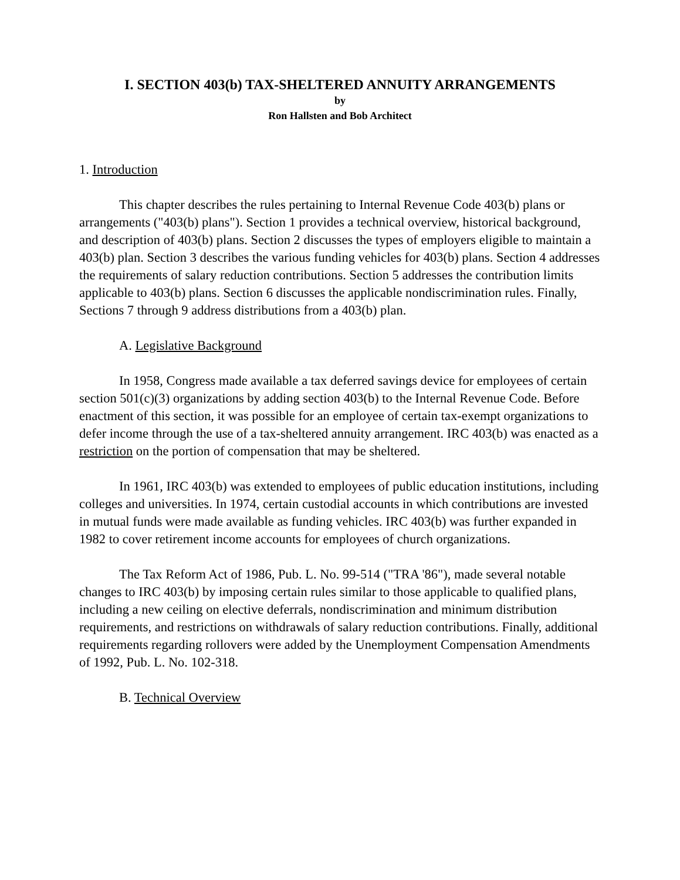I. SECTION 403(b) TAX-SHELTERED ANNUITY ARRANGEMENTS
by
Ron Hallsten and Bob Architect
1. Introduction
This chapter describes the rules pertaining to Internal Revenue Code 403(b) plans or arrangements ("403(b) plans"). Section 1 provides a technical overview, historical background, and description of 403(b) plans. Section 2 discusses the types of employers eligible to maintain a 403(b) plan. Section 3 describes the various funding vehicles for 403(b) plans. Section 4 addresses the requirements of salary reduction contributions. Section 5 addresses the contribution limits applicable to 403(b) plans. Section 6 discusses the applicable nondiscrimination rules. Finally, Sections 7 through 9 address distributions from a 403(b) plan.
A. Legislative Background
In 1958, Congress made available a tax deferred savings device for employees of certain section 501(c)(3) organizations by adding section 403(b) to the Internal Revenue Code. Before enactment of this section, it was possible for an employee of certain tax-exempt organizations to defer income through the use of a tax-sheltered annuity arrangement. IRC 403(b) was enacted as a restriction on the portion of compensation that may be sheltered.
In 1961, IRC 403(b) was extended to employees of public education institutions, including colleges and universities. In 1974, certain custodial accounts in which contributions are invested in mutual funds were made available as funding vehicles. IRC 403(b) was further expanded in 1982 to cover retirement income accounts for employees of church organizations.
The Tax Reform Act of 1986, Pub. L. No. 99-514 ("TRA '86"), made several notable changes to IRC 403(b) by imposing certain rules similar to those applicable to qualified plans, including a new ceiling on elective deferrals, nondiscrimination and minimum distribution requirements, and restrictions on withdrawals of salary reduction contributions. Finally, additional requirements regarding rollovers were added by the Unemployment Compensation Amendments of 1992, Pub. L. No. 102-318.
B. Technical Overview